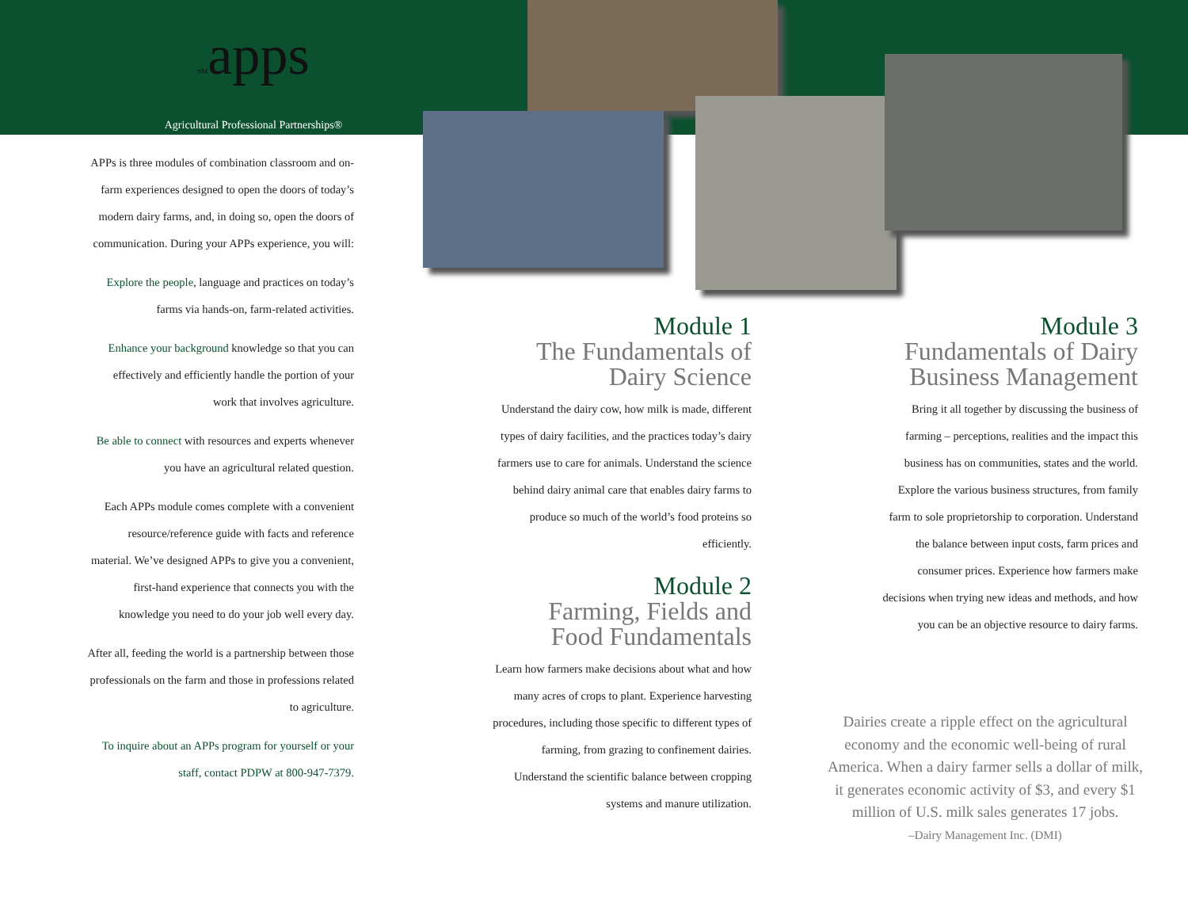SMapps
Agricultural Professional Partnerships®
APPs is three modules of combination classroom and on-farm experiences designed to open the doors of today’s modern dairy farms, and, in doing so, open the doors of communication. During your APPs experience, you will:
Explore the people, language and practices on today’s farms via hands-on, farm-related activities.
Enhance your background knowledge so that you can effectively and efficiently handle the portion of your work that involves agriculture.
Be able to connect with resources and experts whenever you have an agricultural related question.
Each APPs module comes complete with a convenient resource/reference guide with facts and reference material. We’ve designed APPs to give you a convenient, first-hand experience that connects you with the knowledge you need to do your job well every day.
After all, feeding the world is a partnership between those professionals on the farm and those in professions related to agriculture.
To inquire about an APPs program for yourself or your staff, contact PDPW at 800-947-7379.
Module 1
The Fundamentals of Dairy Science
Understand the dairy cow, how milk is made, different types of dairy facilities, and the practices today’s dairy farmers use to care for animals. Understand the science behind dairy animal care that enables dairy farms to produce so much of the world’s food proteins so efficiently.
Module 2
Farming, Fields and Food Fundamentals
Learn how farmers make decisions about what and how many acres of crops to plant. Experience harvesting procedures, including those specific to different types of farming, from grazing to confinement dairies. Understand the scientific balance between cropping systems and manure utilization.
Module 3
Fundamentals of Dairy Business Management
Bring it all together by discussing the business of farming – perceptions, realities and the impact this business has on communities, states and the world. Explore the various business structures, from family farm to sole proprietorship to corporation. Understand the balance between input costs, farm prices and consumer prices. Experience how farmers make decisions when trying new ideas and methods, and how you can be an objective resource to dairy farms.
Dairies create a ripple effect on the agricultural economy and the economic well-being of rural America. When a dairy farmer sells a dollar of milk, it generates economic activity of $3, and every $1 million of U.S. milk sales generates 17 jobs.
–Dairy Management Inc. (DMI)